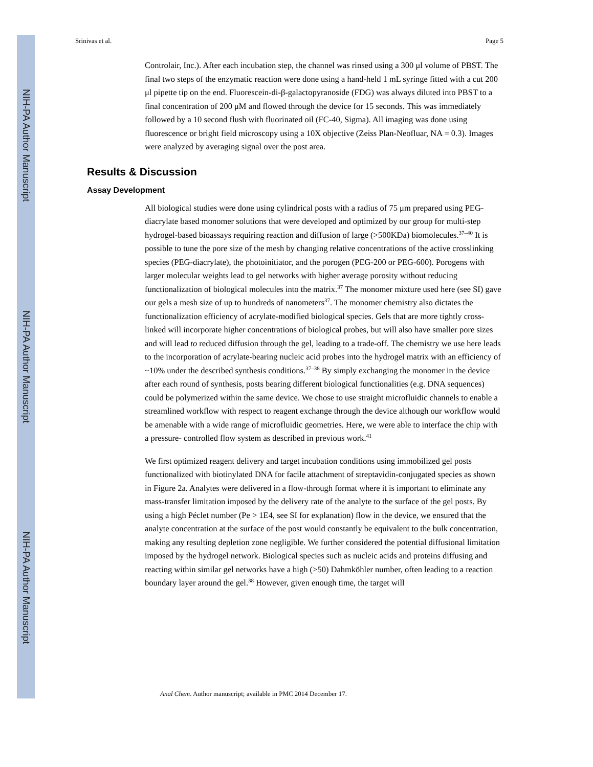NIH-PA Author Manuscript
NIH-PA Author Manuscript
NIH-PA Author Manuscript
Srinivas et al. Page 5
Controlair, Inc.). After each incubation step, the channel was rinsed using a 300 μl volume of PBST. The final two steps of the enzymatic reaction were done using a hand-held 1 mL syringe fitted with a cut 200 μl pipette tip on the end. Fluorescein-di-β-galactopyranoside (FDG) was always diluted into PBST to a final concentration of 200 μM and flowed through the device for 15 seconds. This was immediately followed by a 10 second flush with fluorinated oil (FC-40, Sigma). All imaging was done using fluorescence or bright field microscopy using a 10X objective (Zeiss Plan-Neofluar, NA = 0.3). Images were analyzed by averaging signal over the post area.
Results & Discussion
Assay Development
All biological studies were done using cylindrical posts with a radius of 75 μm prepared using PEG-diacrylate based monomer solutions that were developed and optimized by our group for multi-step hydrogel-based bioassays requiring reaction and diffusion of large (>500KDa) biomolecules.<sup>37–40</sup> It is possible to tune the pore size of the mesh by changing relative concentrations of the active crosslinking species (PEG-diacrylate), the photoinitiator, and the porogen (PEG-200 or PEG-600). Porogens with larger molecular weights lead to gel networks with higher average porosity without reducing functionalization of biological molecules into the matrix.<sup>37</sup> The monomer mixture used here (see SI) gave our gels a mesh size of up to hundreds of nanometers<sup>37</sup>. The monomer chemistry also dictates the functionalization efficiency of acrylate-modified biological species. Gels that are more tightly cross-linked will incorporate higher concentrations of biological probes, but will also have smaller pore sizes and will lead to reduced diffusion through the gel, leading to a trade-off. The chemistry we use here leads to the incorporation of acrylate-bearing nucleic acid probes into the hydrogel matrix with an efficiency of ~10% under the described synthesis conditions.<sup>37–38</sup> By simply exchanging the monomer in the device after each round of synthesis, posts bearing different biological functionalities (e.g. DNA sequences) could be polymerized within the same device. We chose to use straight microfluidic channels to enable a streamlined workflow with respect to reagent exchange through the device although our workflow would be amenable with a wide range of microfluidic geometries. Here, we were able to interface the chip with a pressure- controlled flow system as described in previous work.<sup>41</sup>
We first optimized reagent delivery and target incubation conditions using immobilized gel posts functionalized with biotinylated DNA for facile attachment of streptavidin-conjugated species as shown in Figure 2a. Analytes were delivered in a flow-through format where it is important to eliminate any mass-transfer limitation imposed by the delivery rate of the analyte to the surface of the gel posts. By using a high Péclet number (Pe > 1E4, see SI for explanation) flow in the device, we ensured that the analyte concentration at the surface of the post would constantly be equivalent to the bulk concentration, making any resulting depletion zone negligible. We further considered the potential diffusional limitation imposed by the hydrogel network. Biological species such as nucleic acids and proteins diffusing and reacting within similar gel networks have a high (>50) Dahmköhler number, often leading to a reaction boundary layer around the gel.<sup>38</sup> However, given enough time, the target will
Anal Chem. Author manuscript; available in PMC 2014 December 17.